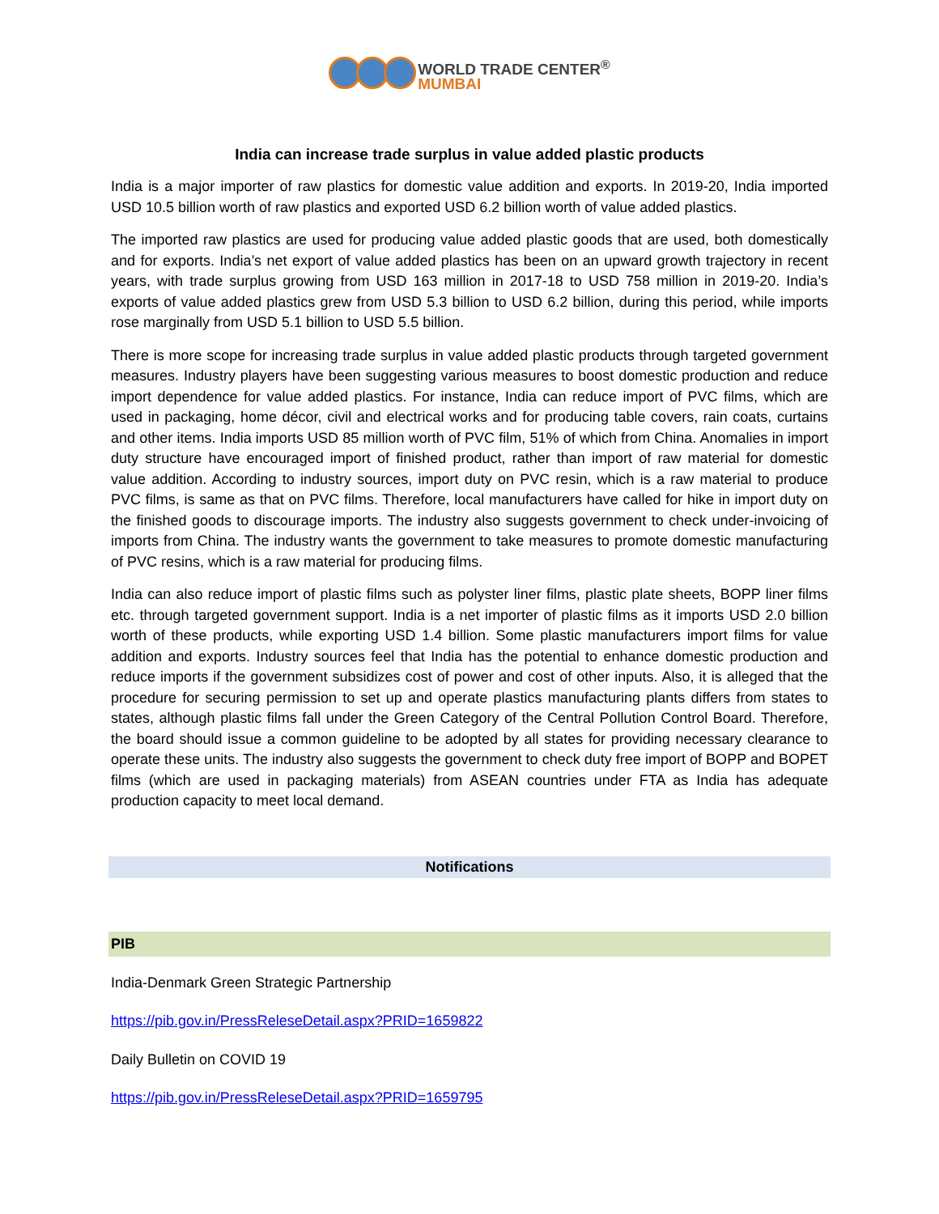WORLD TRADE CENTER<sup>®</sup>
MUMBAI
India can increase trade surplus in value added plastic products
India is a major importer of raw plastics for domestic value addition and exports. In 2019-20, India imported USD 10.5 billion worth of raw plastics and exported USD 6.2 billion worth of value added plastics.
The imported raw plastics are used for producing value added plastic goods that are used, both domestically and for exports. India’s net export of value added plastics has been on an upward growth trajectory in recent years, with trade surplus growing from USD 163 million in 2017-18 to USD 758 million in 2019-20. India’s exports of value added plastics grew from USD 5.3 billion to USD 6.2 billion, during this period, while imports rose marginally from USD 5.1 billion to USD 5.5 billion.
There is more scope for increasing trade surplus in value added plastic products through targeted government measures. Industry players have been suggesting various measures to boost domestic production and reduce import dependence for value added plastics. For instance, India can reduce import of PVC films, which are used in packaging, home décor, civil and electrical works and for producing table covers, rain coats, curtains and other items. India imports USD 85 million worth of PVC film, 51% of which from China. Anomalies in import duty structure have encouraged import of finished product, rather than import of raw material for domestic value addition. According to industry sources, import duty on PVC resin, which is a raw material to produce PVC films, is same as that on PVC films. Therefore, local manufacturers have called for hike in import duty on the finished goods to discourage imports. The industry also suggests government to check under-invoicing of imports from China. The industry wants the government to take measures to promote domestic manufacturing of PVC resins, which is a raw material for producing films.
India can also reduce import of plastic films such as polyster liner films, plastic plate sheets, BOPP liner films etc. through targeted government support. India is a net importer of plastic films as it imports USD 2.0 billion worth of these products, while exporting USD 1.4 billion. Some plastic manufacturers import films for value addition and exports. Industry sources feel that India has the potential to enhance domestic production and reduce imports if the government subsidizes cost of power and cost of other inputs. Also, it is alleged that the procedure for securing permission to set up and operate plastics manufacturing plants differs from states to states, although plastic films fall under the Green Category of the Central Pollution Control Board. Therefore, the board should issue a common guideline to be adopted by all states for providing necessary clearance to operate these units. The industry also suggests the government to check duty free import of BOPP and BOPET films (which are used in packaging materials) from ASEAN countries under FTA as India has adequate production capacity to meet local demand.
Notifications
PIB
India-Denmark Green Strategic Partnership
https://pib.gov.in/PressReleseDetail.aspx?PRID=1659822
Daily Bulletin on COVID 19
https://pib.gov.in/PressReleseDetail.aspx?PRID=1659795